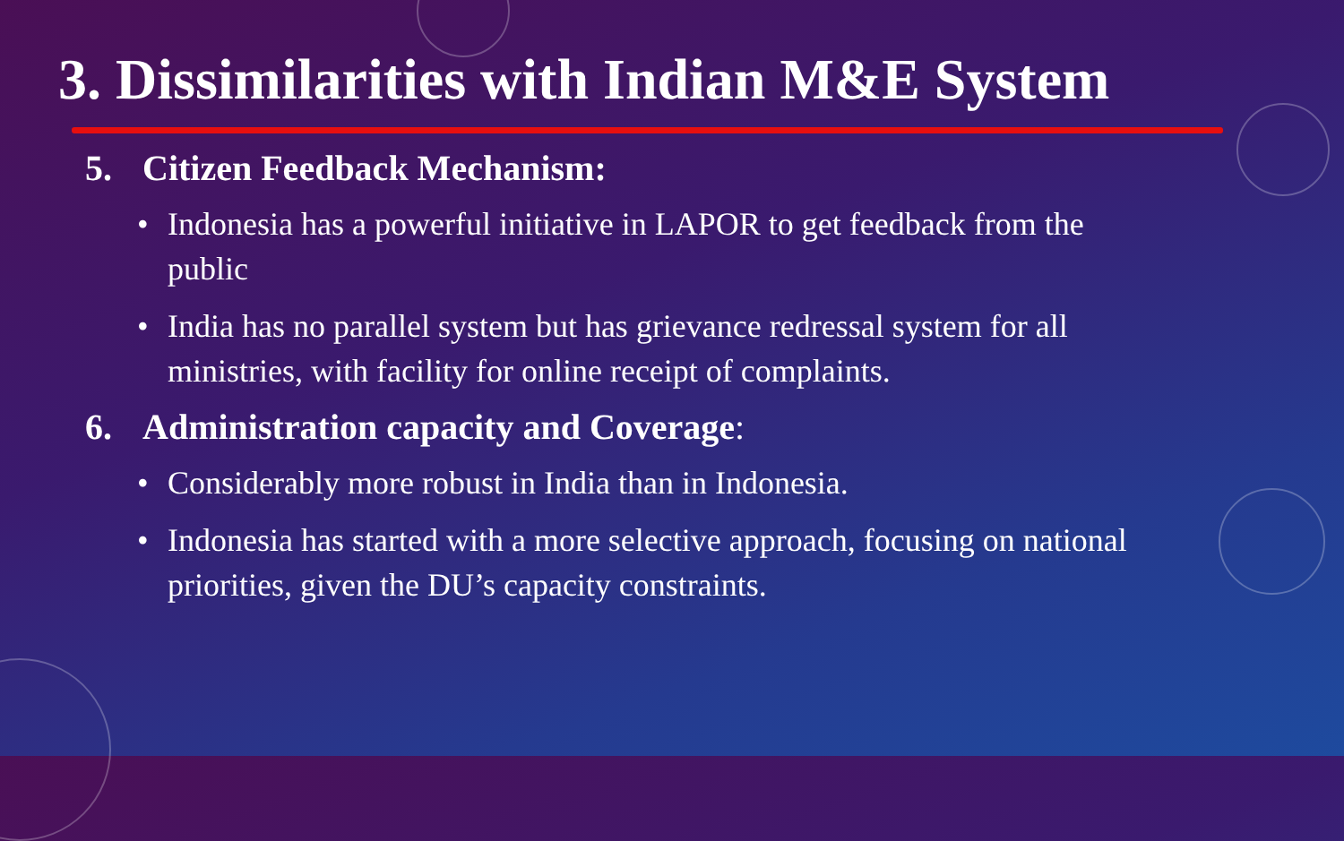3. Dissimilarities with Indian M&E System
5. Citizen Feedback Mechanism:
• Indonesia has a powerful initiative in LAPOR to get feedback from the public
• India has no parallel system but has grievance redressal system for all ministries, with facility for online receipt of complaints.
6. Administration capacity and Coverage:
• Considerably more robust in India than in Indonesia.
• Indonesia has started with a more selective approach, focusing on national priorities, given the DU’s capacity constraints.